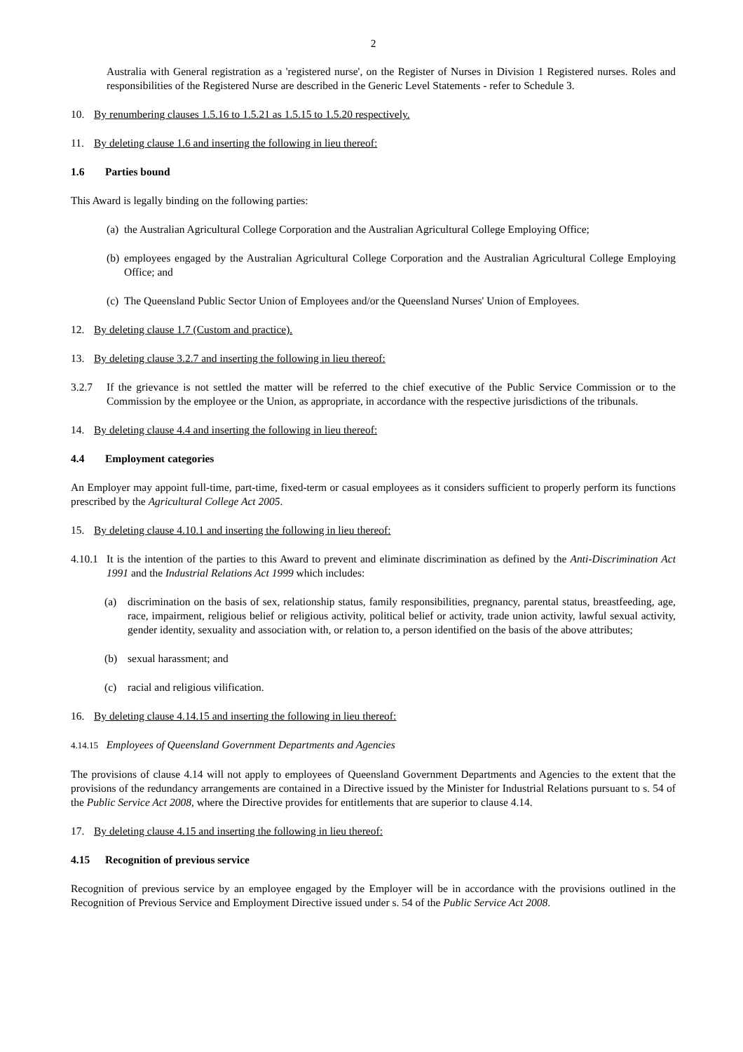2
Australia with General registration as a 'registered nurse', on the Register of Nurses in Division 1 Registered nurses. Roles and responsibilities of the Registered Nurse are described in the Generic Level Statements - refer to Schedule 3.
10. By renumbering clauses 1.5.16 to 1.5.21 as 1.5.15 to 1.5.20 respectively.
11. By deleting clause 1.6 and inserting the following in lieu thereof:
1.6 Parties bound
This Award is legally binding on the following parties:
(a) the Australian Agricultural College Corporation and the Australian Agricultural College Employing Office;
(b) employees engaged by the Australian Agricultural College Corporation and the Australian Agricultural College Employing Office; and
(c) The Queensland Public Sector Union of Employees and/or the Queensland Nurses' Union of Employees.
12. By deleting clause 1.7 (Custom and practice).
13. By deleting clause 3.2.7 and inserting the following in lieu thereof:
3.2.7 If the grievance is not settled the matter will be referred to the chief executive of the Public Service Commission or to the Commission by the employee or the Union, as appropriate, in accordance with the respective jurisdictions of the tribunals.
14. By deleting clause 4.4 and inserting the following in lieu thereof:
4.4 Employment categories
An Employer may appoint full-time, part-time, fixed-term or casual employees as it considers sufficient to properly perform its functions prescribed by the Agricultural College Act 2005.
15. By deleting clause 4.10.1 and inserting the following in lieu thereof:
4.10.1 It is the intention of the parties to this Award to prevent and eliminate discrimination as defined by the Anti-Discrimination Act 1991 and the Industrial Relations Act 1999 which includes:
(a) discrimination on the basis of sex, relationship status, family responsibilities, pregnancy, parental status, breastfeeding, age, race, impairment, religious belief or religious activity, political belief or activity, trade union activity, lawful sexual activity, gender identity, sexuality and association with, or relation to, a person identified on the basis of the above attributes;
(b) sexual harassment; and
(c) racial and religious vilification.
16. By deleting clause 4.14.15 and inserting the following in lieu thereof:
4.14.15 Employees of Queensland Government Departments and Agencies
The provisions of clause 4.14 will not apply to employees of Queensland Government Departments and Agencies to the extent that the provisions of the redundancy arrangements are contained in a Directive issued by the Minister for Industrial Relations pursuant to s. 54 of the Public Service Act 2008, where the Directive provides for entitlements that are superior to clause 4.14.
17. By deleting clause 4.15 and inserting the following in lieu thereof:
4.15 Recognition of previous service
Recognition of previous service by an employee engaged by the Employer will be in accordance with the provisions outlined in the Recognition of Previous Service and Employment Directive issued under s. 54 of the Public Service Act 2008.